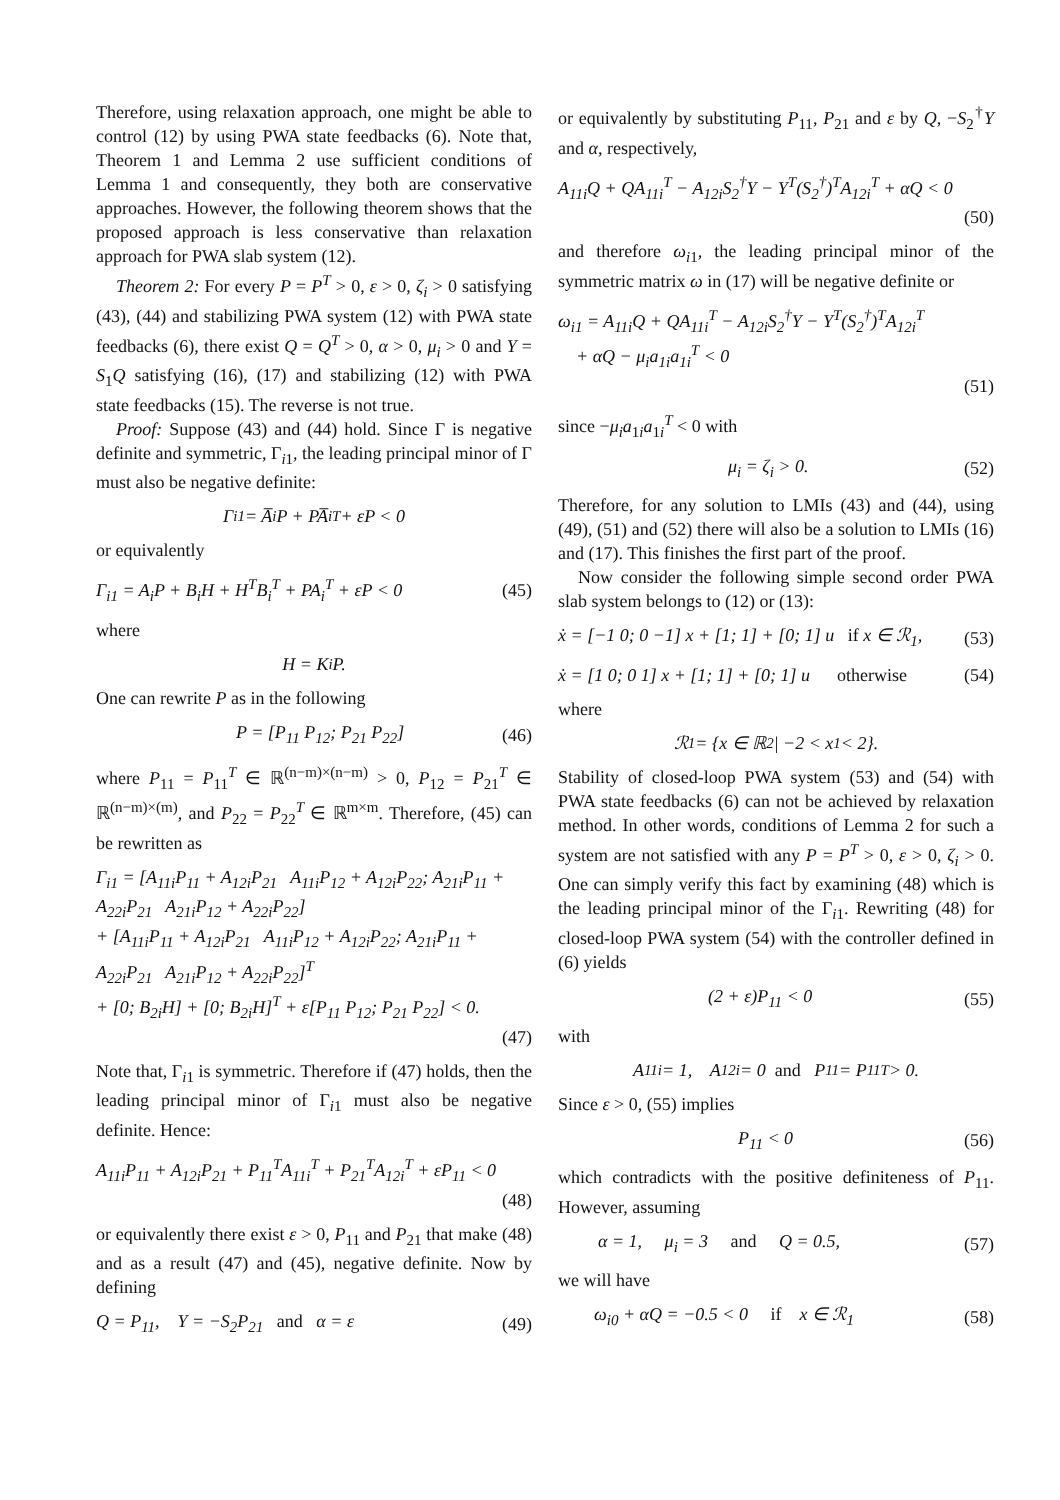Therefore, using relaxation approach, one might be able to control (12) by using PWA state feedbacks (6). Note that, Theorem 1 and Lemma 2 use sufficient conditions of Lemma 1 and consequently, they both are conservative approaches. However, the following theorem shows that the proposed approach is less conservative than relaxation approach for PWA slab system (12).
Theorem 2: For every P = P<sup>T</sup> > 0, ε > 0, ζ<sub>i</sub> > 0 satisfying (43), (44) and stabilizing PWA system (12) with PWA state feedbacks (6), there exist Q = Q<sup>T</sup> > 0, α > 0, μ<sub>i</sub> > 0 and Y = S<sub>1</sub>Q satisfying (16), (17) and stabilizing (12) with PWA state feedbacks (15). The reverse is not true.
Proof: Suppose (43) and (44) hold. Since Γ is negative definite and symmetric, Γ<sub>i1</sub>, the leading principal minor of Γ must also be negative definite:
Γ<sub>i1</sub> = A̅<sub>i</sub>P + PA̅<sub>i</sub><sup>T</sup> + εP < 0
or equivalently
Γ<sub>i1</sub> = A<sub>i</sub>P + B<sub>i</sub>H + H<sup>T</sup>B<sub>i</sub><sup>T</sup> + PA<sub>i</sub><sup>T</sup> + εP < 0 (45)
where
H = K<sub>i</sub>P.
One can rewrite P as in the following
P = [P<sub>11</sub> P<sub>12</sub>; P<sub>21</sub> P<sub>22</sub>] (46)
where P<sub>11</sub> = P<sub>11</sub><sup>T</sup> ∈ ℝ<sup>(n−m)×(n−m)</sup> > 0, P<sub>12</sub> = P<sub>21</sub><sup>T</sup> ∈ ℝ<sup>(n−m)×(m)</sup>, and P<sub>22</sub> = P<sub>22</sub><sup>T</sup> ∈ ℝ<sup>m×m</sup>. Therefore, (45) can be rewritten as
Γ<sub>i1</sub> = [A<sub>11i</sub>P<sub>11</sub> + A<sub>12i</sub>P<sub>21</sub> A<sub>11i</sub>P<sub>12</sub> + A<sub>12i</sub>P<sub>22</sub>; A<sub>21i</sub>P<sub>11</sub> + A<sub>22i</sub>P<sub>21</sub> A<sub>21i</sub>P<sub>12</sub> + A<sub>22i</sub>P<sub>22</sub>]
+ [A<sub>11i</sub>P<sub>11</sub> + A<sub>12i</sub>P<sub>21</sub> A<sub>11i</sub>P<sub>12</sub> + A<sub>12i</sub>P<sub>22</sub>; A<sub>21i</sub>P<sub>11</sub> + A<sub>22i</sub>P<sub>21</sub> A<sub>21i</sub>P<sub>12</sub> + A<sub>22i</sub>P<sub>22</sub>]<sup>T</sup>
+ [0; B<sub>2i</sub>H] + [0; B<sub>2i</sub>H]<sup>T</sup> + ε[P<sub>11</sub> P<sub>12</sub>; P<sub>21</sub> P<sub>22</sub>] < 0.
(47)
Note that, Γ<sub>i1</sub> is symmetric. Therefore if (47) holds, then the leading principal minor of Γ<sub>i1</sub> must also be negative definite. Hence:
A<sub>11i</sub>P<sub>11</sub> + A<sub>12i</sub>P<sub>21</sub> + P<sub>11</sub><sup>T</sup>A<sub>11i</sub><sup>T</sup> + P<sub>21</sub><sup>T</sup>A<sub>12i</sub><sup>T</sup> + εP<sub>11</sub> < 0
(48)
or equivalently there exist ε > 0, P<sub>11</sub> and P<sub>21</sub> that make (48) and as a result (47) and (45), negative definite. Now by defining
Q = P<sub>11</sub>, Y = −S<sub>2</sub>P<sub>21</sub> and α = ε (49)
or equivalently by substituting P<sub>11</sub>, P<sub>21</sub> and ε by Q, −S<sub>2</sub><sup>†</sup>Y and α, respectively,
A<sub>11i</sub>Q + QA<sub>11i</sub><sup>T</sup> − A<sub>12i</sub>S<sub>2</sub><sup>†</sup>Y − Y<sup>T</sup>(S<sub>2</sub><sup>†</sup>)<sup>T</sup>A<sub>12i</sub><sup>T</sup> + αQ < 0
(50)
and therefore ω<sub>i</sub><sub>1</sub>, the leading principal minor of the symmetric matrix ω in (17) will be negative definite or
ω<sub>i1</sub> = A<sub>11i</sub>Q + QA<sub>11i</sub><sup>T</sup> − A<sub>12i</sub>S<sub>2</sub><sup>†</sup>Y − Y<sup>T</sup>(S<sub>2</sub><sup>†</sup>)<sup>T</sup>A<sub>12i</sub><sup>T</sup>
+ αQ − μ<sub>i</sub>a<sub>1i</sub>a<sub>1i</sub><sup>T</sup> < 0
(51)
since −μ<sub>i</sub>a<sub>1i</sub>a<sub>1i</sub><sup>T</sup> < 0 with
μ<sub>i</sub> = ζ<sub>i</sub> > 0. (52)
Therefore, for any solution to LMIs (43) and (44), using (49), (51) and (52) there will also be a solution to LMIs (16) and (17). This finishes the first part of the proof.
Now consider the following simple second order PWA slab system belongs to (12) or (13):
ẋ = [−1 0; 0 −1] x + [1; 1] + [0; 1] u if x ∈ ℛ<sub>1</sub>, (53)
ẋ = [1 0; 0 1] x + [1; 1] + [0; 1] u otherwise (54)
where
ℛ<sub>1</sub> = {x ∈ ℝ<sup>2</sup> | −2 < x<sub>1</sub> < 2}.
Stability of closed-loop PWA system (53) and (54) with PWA state feedbacks (6) can not be achieved by relaxation method. In other words, conditions of Lemma 2 for such a system are not satisfied with any P = P<sup>T</sup> > 0, ε > 0, ζ<sub>i</sub> > 0. One can simply verify this fact by examining (48) which is the leading principal minor of the Γ<sub>i1</sub>. Rewriting (48) for closed-loop PWA system (54) with the controller defined in (6) yields
(2 + ε)P<sub>11</sub> < 0 (55)
with
A<sub>11i</sub> = 1, A<sub>12i</sub> = 0 and P<sub>11</sub> = P<sub>11</sub><sup>T</sup> > 0.
Since ε > 0, (55) implies
P<sub>11</sub> < 0 (56)
which contradicts with the positive definiteness of P<sub>11</sub>. However, assuming
α = 1, μ<sub>i</sub> = 3 and Q = 0.5, (57)
we will have
ω<sub>i0</sub> + αQ = −0.5 < 0 if x ∈ ℛ<sub>1</sub> (58)